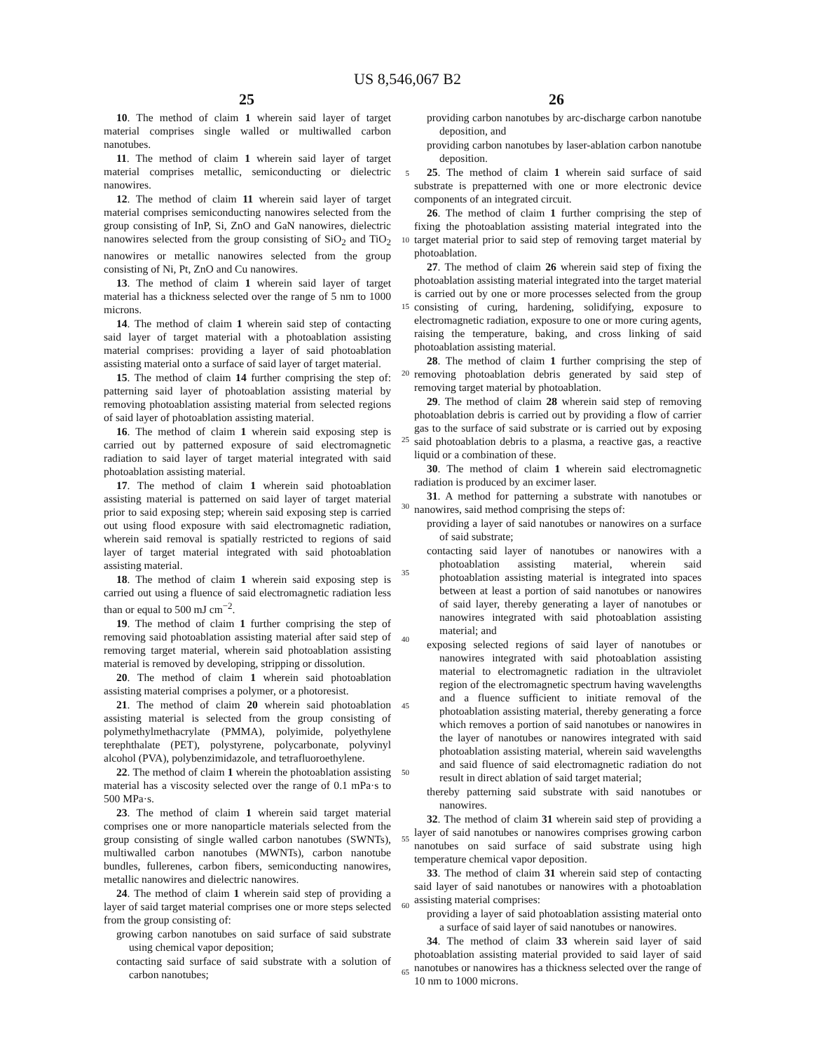US 8,546,067 B2
25 26
10. The method of claim 1 wherein said layer of target material comprises single walled or multiwalled carbon nanotubes.
11. The method of claim 1 wherein said layer of target material comprises metallic, semiconducting or dielectric nanowires.
12. The method of claim 11 wherein said layer of target material comprises semiconducting nanowires selected from the group consisting of InP, Si, ZnO and GaN nanowires, dielectric nanowires selected from the group consisting of SiO<sub>2</sub> and TiO<sub>2</sub> nanowires or metallic nanowires selected from the group consisting of Ni, Pt, ZnO and Cu nanowires.
13. The method of claim 1 wherein said layer of target material has a thickness selected over the range of 5 nm to 1000 microns.
14. The method of claim 1 wherein said step of contacting said layer of target material with a photoablation assisting material comprises: providing a layer of said photoablation assisting material onto a surface of said layer of target material.
15. The method of claim 14 further comprising the step of: patterning said layer of photoablation assisting material by removing photoablation assisting material from selected regions of said layer of photoablation assisting material.
16. The method of claim 1 wherein said exposing step is carried out by patterned exposure of said electromagnetic radiation to said layer of target material integrated with said photoablation assisting material.
17. The method of claim 1 wherein said photoablation assisting material is patterned on said layer of target material prior to said exposing step; wherein said exposing step is carried out using flood exposure with said electromagnetic radiation, wherein said removal is spatially restricted to regions of said layer of target material integrated with said photoablation assisting material.
18. The method of claim 1 wherein said exposing step is carried out using a fluence of said electromagnetic radiation less than or equal to 500 mJ cm<sup>−2</sup>.
19. The method of claim 1 further comprising the step of removing said photoablation assisting material after said step of removing target material, wherein said photoablation assisting material is removed by developing, stripping or dissolution.
20. The method of claim 1 wherein said photoablation assisting material comprises a polymer, or a photoresist.
21. The method of claim 20 wherein said photoablation assisting material is selected from the group consisting of polymethylmethacrylate (PMMA), polyimide, polyethylene terephthalate (PET), polystyrene, polycarbonate, polyvinyl alcohol (PVA), polybenzimidazole, and tetrafluoroethylene.
22. The method of claim 1 wherein the photoablation assisting material has a viscosity selected over the range of 0.1 mPa·s to 500 MPa·s.
23. The method of claim 1 wherein said target material comprises one or more nanoparticle materials selected from the group consisting of single walled carbon nanotubes (SWNTs), multiwalled carbon nanotubes (MWNTs), carbon nanotube bundles, fullerenes, carbon fibers, semiconducting nanowires, metallic nanowires and dielectric nanowires.
24. The method of claim 1 wherein said step of providing a layer of said target material comprises one or more steps selected from the group consisting of:
growing carbon nanotubes on said surface of said substrate using chemical vapor deposition;
contacting said surface of said substrate with a solution of carbon nanotubes;
providing carbon nanotubes by arc-discharge carbon nanotube deposition, and
providing carbon nanotubes by laser-ablation carbon nanotube deposition.
25. The method of claim 1 wherein said surface of said substrate is prepatterned with one or more electronic device components of an integrated circuit.
26. The method of claim 1 further comprising the step of fixing the photoablation assisting material integrated into the target material prior to said step of removing target material by photoablation.
27. The method of claim 26 wherein said step of fixing the photoablation assisting material integrated into the target material is carried out by one or more processes selected from the group consisting of curing, hardening, solidifying, exposure to electromagnetic radiation, exposure to one or more curing agents, raising the temperature, baking, and cross linking of said photoablation assisting material.
28. The method of claim 1 further comprising the step of removing photoablation debris generated by said step of removing target material by photoablation.
29. The method of claim 28 wherein said step of removing photoablation debris is carried out by providing a flow of carrier gas to the surface of said substrate or is carried out by exposing said photoablation debris to a plasma, a reactive gas, a reactive liquid or a combination of these.
30. The method of claim 1 wherein said electromagnetic radiation is produced by an excimer laser.
31. A method for patterning a substrate with nanotubes or nanowires, said method comprising the steps of:
providing a layer of said nanotubes or nanowires on a surface of said substrate;
contacting said layer of nanotubes or nanowires with a photoablation assisting material, wherein said photoablation assisting material is integrated into spaces between at least a portion of said nanotubes or nanowires of said layer, thereby generating a layer of nanotubes or nanowires integrated with said photoablation assisting material; and
exposing selected regions of said layer of nanotubes or nanowires integrated with said photoablation assisting material to electromagnetic radiation in the ultraviolet region of the electromagnetic spectrum having wavelengths and a fluence sufficient to initiate removal of the photoablation assisting material, thereby generating a force which removes a portion of said nanotubes or nanowires in the layer of nanotubes or nanowires integrated with said photoablation assisting material, wherein said wavelengths and said fluence of said electromagnetic radiation do not result in direct ablation of said target material;
thereby patterning said substrate with said nanotubes or nanowires.
32. The method of claim 31 wherein said step of providing a layer of said nanotubes or nanowires comprises growing carbon nanotubes on said surface of said substrate using high temperature chemical vapor deposition.
33. The method of claim 31 wherein said step of contacting said layer of said nanotubes or nanowires with a photoablation assisting material comprises:
providing a layer of said photoablation assisting material onto a surface of said layer of said nanotubes or nanowires.
34. The method of claim 33 wherein said layer of said photoablation assisting material provided to said layer of said nanotubes or nanowires has a thickness selected over the range of 10 nm to 1000 microns.
5
10
15
20
25
30
35
40
45
50
55
60
65